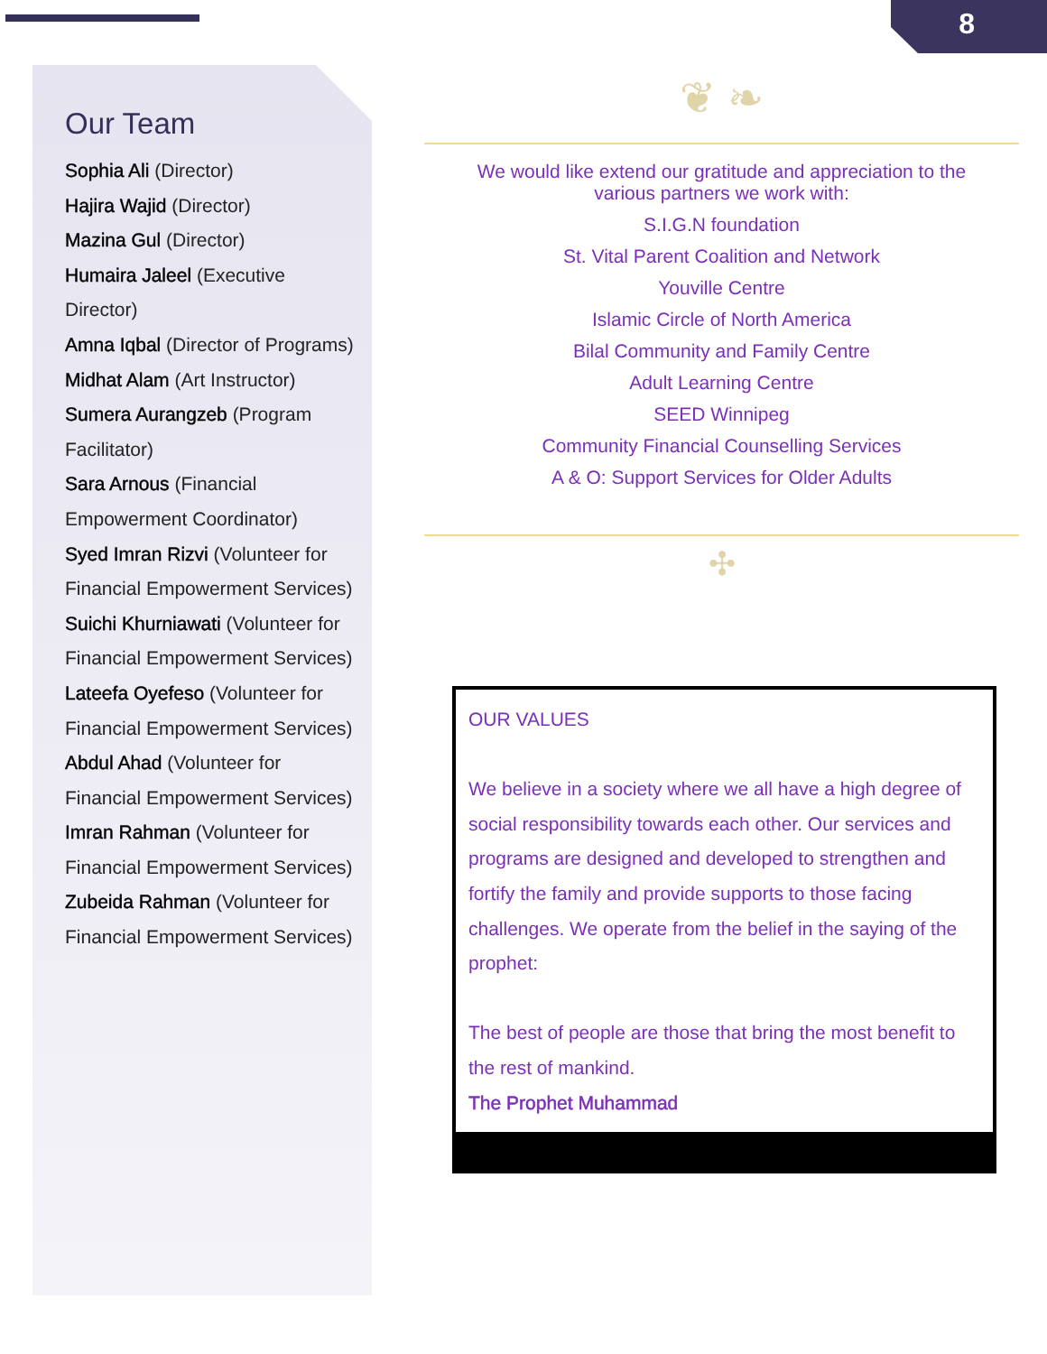8
Our Team
Sophia Ali (Director)
Hajira Wajid (Director)
Mazina Gul (Director)
Humaira Jaleel (Executive Director)
Amna Iqbal (Director of Programs)
Midhat Alam (Art Instructor)
Sumera Aurangzeb (Program Facilitator)
Sara Arnous (Financial Empowerment Coordinator)
Syed Imran Rizvi (Volunteer for Financial Empowerment Services)
Suichi Khurniawati (Volunteer for Financial Empowerment Services)
Lateefa Oyefeso (Volunteer for Financial Empowerment Services)
Abdul Ahad (Volunteer for Financial Empowerment Services)
Imran Rahman (Volunteer for Financial Empowerment Services)
Zubeida Rahman (Volunteer for Financial Empowerment Services)
❦ ❧
We would like extend our gratitude and appreciation to the
various partners we work with:
S.I.G.N foundation
St. Vital Parent Coalition and Network
Youville Centre
Islamic Circle of North America
Bilal Community and Family Centre
Adult Learning Centre
SEED Winnipeg
Community Financial Counselling Services
A & O: Support Services for Older Adults
✣
OUR VALUES
We believe in a society where we all have a high degree of social responsibility towards each other. Our services and programs are designed and developed to strengthen and fortify the family and provide supports to those facing challenges. We operate from the belief in the saying of the prophet:
The best of people are those that bring the most benefit to the rest of mankind.
The Prophet Muhammad